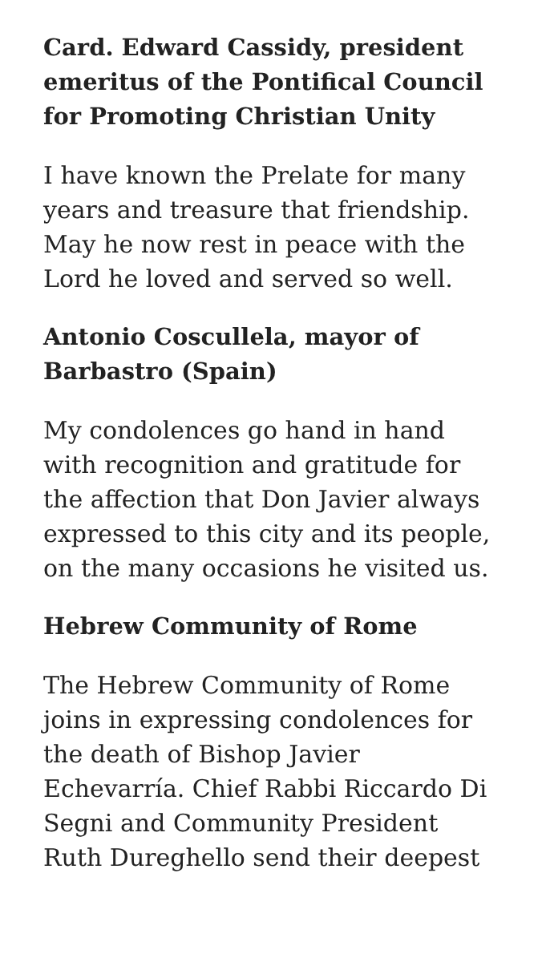Card. Edward Cassidy, president emeritus of the Pontifical Council for Promoting Christian Unity
I have known the Prelate for many years and treasure that friendship. May he now rest in peace with the Lord he loved and served so well.
Antonio Coscullela, mayor of Barbastro (Spain)
My condolences go hand in hand with recognition and gratitude for the affection that Don Javier always expressed to this city and its people, on the many occasions he visited us.
Hebrew Community of Rome
The Hebrew Community of Rome joins in expressing condolences for the death of Bishop Javier Echevarría. Chief Rabbi Riccardo Di Segni and Community President Ruth Dureghello send their deepest